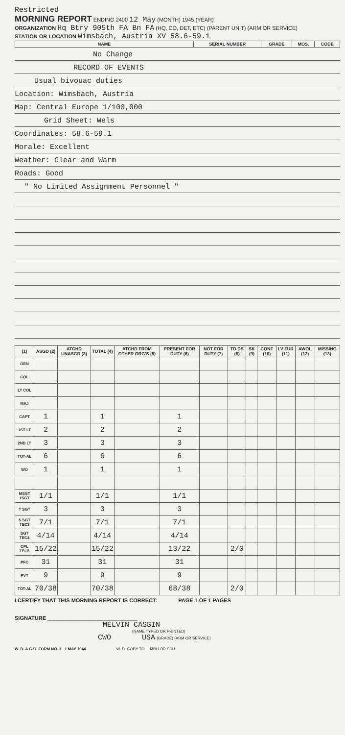Restricted
MORNING REPORT ENDING 2400 12 May (MONTH) 1945 (YEAR)
ORGANIZATION Hq Btry 905th FA Bn FA (HQ, CO, DET, ETC) (PARENT UNIT) (ARM OR SERVICE)
STATION OR LOCATION Wimsbach, Austria XV 58.6-59.1
| NAME | SERIAL NUMBER | GRADE | MOS. | CODE |
| --- | --- | --- | --- | --- |
No Change
RECORD OF EVENTS
Usual bivouac duties
Location: Wimsbach, Austria
Map: Central Europe 1/100,000
Grid Sheet: Wels
Coordinates: 58.6-59.1
Morale: Excellent
Weather: Clear and Warm
Roads: Good
" No Limited Assignment Personnel "
| (1) | ASGD (2) | ATCHD UNASGD (3) | TOTAL (4) | ATCHD FROM OTHER ORG'S (5) | PRESENT FOR DUTY (6) | NOT FOR DUTY (7) | TD DS (8) | SK (9) | CONF (10) | LV FUR (11) | AWOL (12) | MISSING (13) |
| --- | --- | --- | --- | --- | --- | --- | --- | --- | --- | --- | --- | --- |
| GEN | | | | | | | | | | | | |
| COL | | | | | | | | | | | | |
| LT COL | | | | | | | | | | | | |
| MAJ | | | | | | | | | | | | |
| CAPT | 1 | | 1 | | 1 | | | | | | | |
| 1ST LT | 2 | | 2 | | 2 | | | | | | | |
| 2ND LT | 3 | | 3 | | 3 | | | | | | | |
| TOT-AL | 6 | | 6 | | 6 | | | | | | | |
| WO | 1 | | 1 | | 1 | | | | | | | |
| MSGT 1SGT | 1/1 | | 1/1 | | 1/1 | | | | | | | |
| T SGT | 3 | | 3 | | 3 | | | | | | | |
| S SGT TEC3 | 7/1 | | 7/1 | | 7/1 | | | | | | | |
| SGT TEC4 | 4/14 | | 4/14 | | 4/14 | | | | | | | |
| CPL TEC5 | 15/22 | | 15/22 | | 13/22 | | 2/0 | | | | | |
| PFC | 31 | | 31 | | 31 | | | | | | | |
| PVT | 9 | | 9 | | 9 | | | | | | | |
| TOT-AL | 70/38 | | 70/38 | | 68/38 | | 2/0 | | | | | |
I CERTIFY THAT THIS MORNING REPORT IS CORRECT: PAGE 1 OF 1 PAGES
SIGNATURE ______________________________
MELVIN CASSIN
(NAME TYPED OR PRINTED)
CWO USA (GRADE) (ARM OR SERVICE)
W. D. A.G.O. FORM NO. 1 1 MAY 1944 W. D. COPY TO ... MRU OR SCU